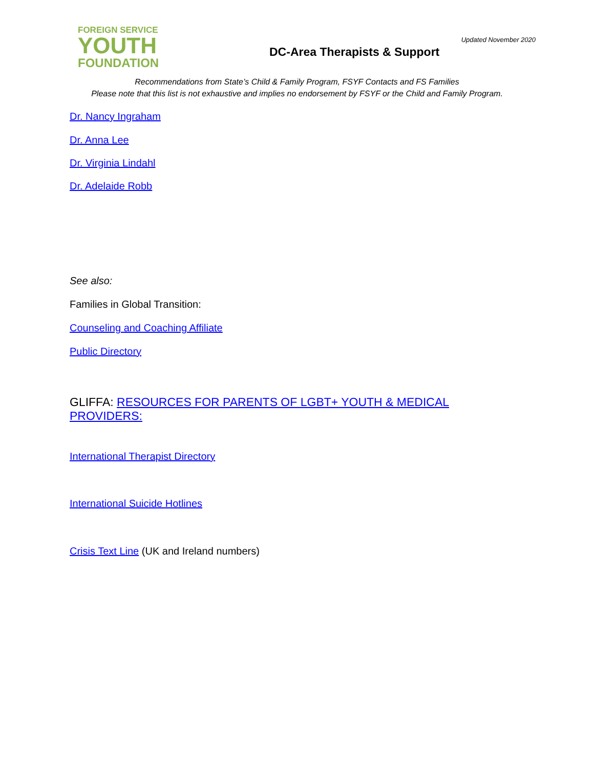FOREIGN SERVICE
YOUTH
FOUNDATION
Updated November 2020
DC-Area Therapists & Support
Recommendations from State’s Child & Family Program, FSYF Contacts and FS Families
Please note that this list is not exhaustive and implies no endorsement by FSYF or the Child and Family Program.
Dr. Nancy Ingraham
Dr. Anna Lee
Dr. Virginia Lindahl
Dr. Adelaide Robb
See also:
Families in Global Transition:
Counseling and Coaching Affiliate
Public Directory
GLIFFA: RESOURCES FOR PARENTS OF LGBT+ YOUTH & MEDICAL PROVIDERS:
International Therapist Directory
International Suicide Hotlines
Crisis Text Line (UK and Ireland numbers)